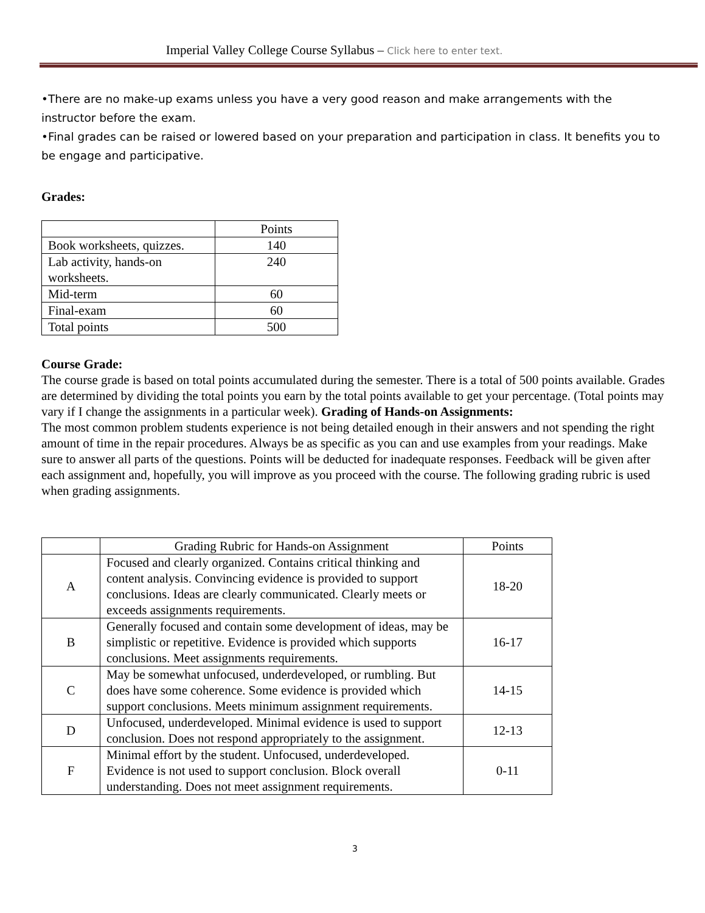Imperial Valley College Course Syllabus – Click here to enter text.
•There are no make-up exams unless you have a very good reason and make arrangements with the instructor before the exam.
•Final grades can be raised or lowered based on your preparation and participation in class. It benefits you to be engage and participative.
Grades:
| | Points |
| Book worksheets, quizzes. | 140 |
| Lab activity, hands-on worksheets. | 240 |
| Mid-term | 60 |
| Final-exam | 60 |
| Total points | 500 |
Course Grade:
The course grade is based on total points accumulated during the semester. There is a total of 500 points available. Grades are determined by dividing the total points you earn by the total points available to get your percentage. (Total points may vary if I change the assignments in a particular week). Grading of Hands-on Assignments:
The most common problem students experience is not being detailed enough in their answers and not spending the right amount of time in the repair procedures. Always be as specific as you can and use examples from your readings. Make sure to answer all parts of the questions. Points will be deducted for inadequate responses. Feedback will be given after each assignment and, hopefully, you will improve as you proceed with the course. The following grading rubric is used when grading assignments.
| | Grading Rubric for Hands-on Assignment | Points |
| A | Focused and clearly organized. Contains critical thinking and content analysis. Convincing evidence is provided to support conclusions. Ideas are clearly communicated. Clearly meets or exceeds assignments requirements. | 18-20 |
| B | Generally focused and contain some development of ideas, may be simplistic or repetitive. Evidence is provided which supports conclusions. Meet assignments requirements. | 16-17 |
| C | May be somewhat unfocused, underdeveloped, or rumbling. But does have some coherence. Some evidence is provided which support conclusions. Meets minimum assignment requirements. | 14-15 |
| D | Unfocused, underdeveloped. Minimal evidence is used to support conclusion. Does not respond appropriately to the assignment. | 12-13 |
| F | Minimal effort by the student. Unfocused, underdeveloped. Evidence is not used to support conclusion. Block overall understanding. Does not meet assignment requirements. | 0-11 |
3